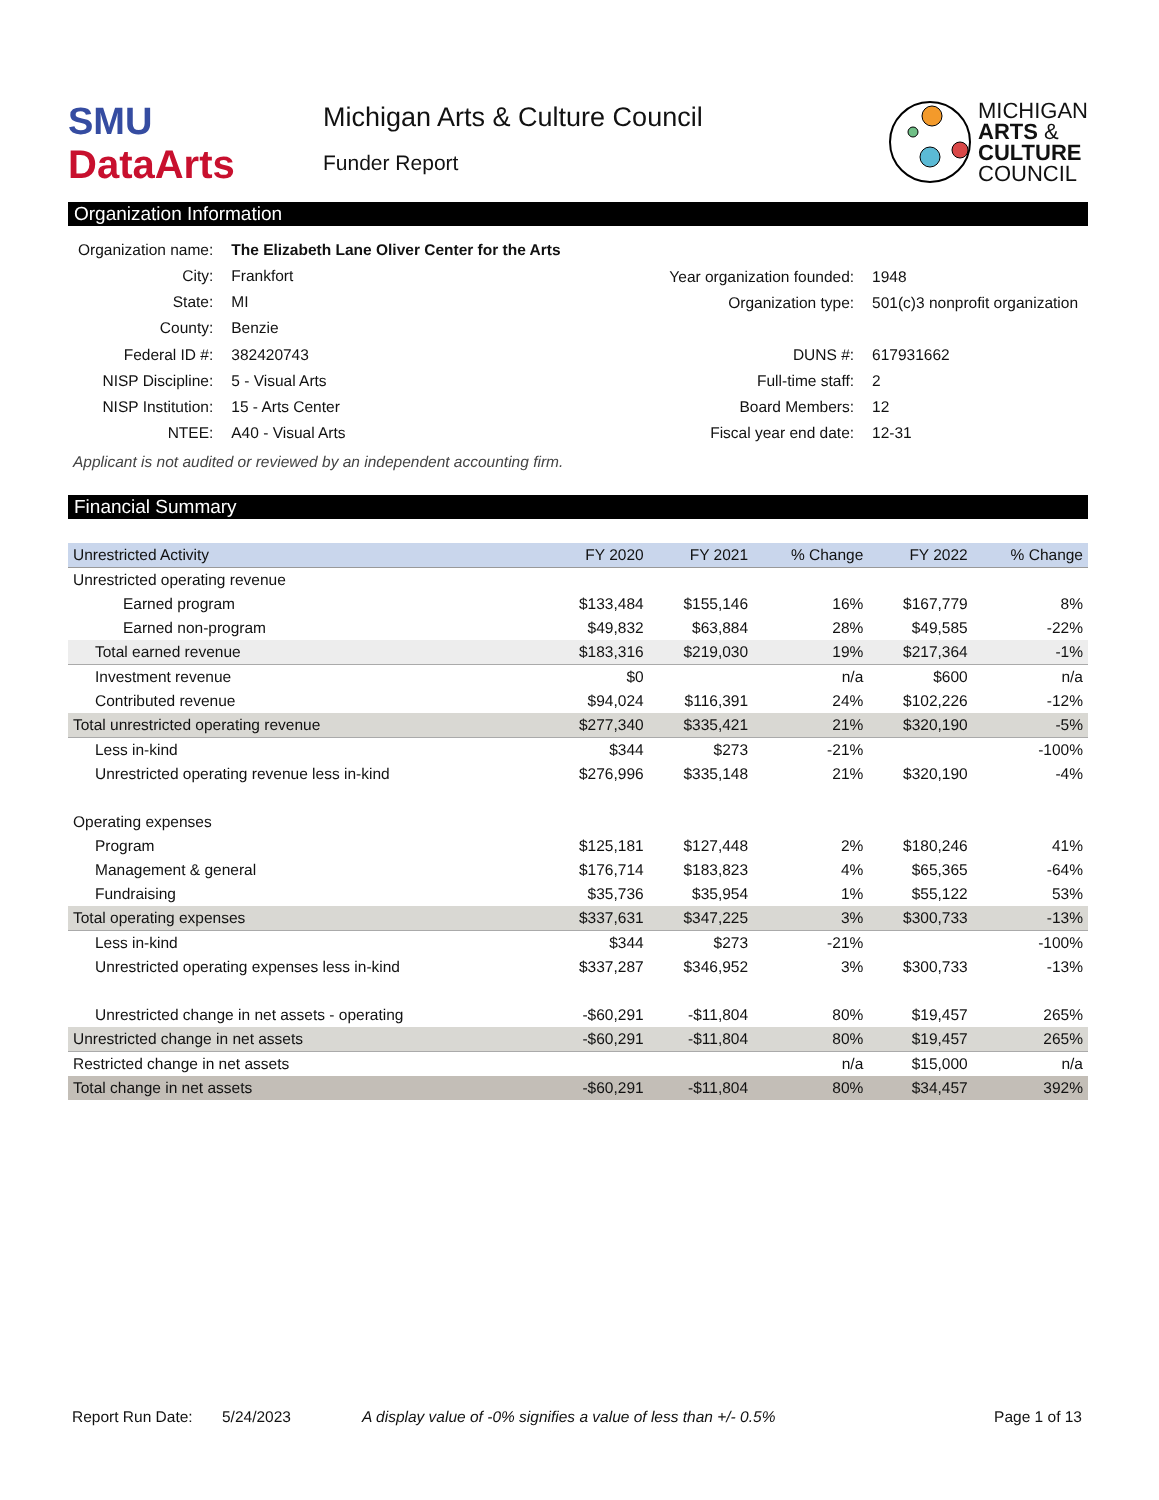SMU
DataArts
Michigan Arts & Culture Council
Funder Report
MICHIGAN
ARTS &
CULTURE
COUNCIL
Organization Information
| Organization name: | The Elizabeth Lane Oliver Center for the Arts |
| City: | Frankfort |
| State: | MI |
| County: | Benzie |
| Federal ID #: | 382420743 |
| NISP Discipline: | 5 - Visual Arts |
| NISP Institution: | 15 - Arts Center |
| NTEE: | A40 - Visual Arts |
| Year organization founded: | 1948 |
| Organization type: | 501(c)3 nonprofit organization |
| DUNS #: | 617931662 |
| Full-time staff: | 2 |
| Board Members: | 12 |
| Fiscal year end date: | 12-31 |
Applicant is not audited or reviewed by an independent accounting firm.
Financial Summary
| Unrestricted Activity | FY 2020 | FY 2021 | % Change | FY 2022 | % Change |
| --- | --- | --- | --- | --- | --- |
| Unrestricted operating revenue | | | | | |
| Earned program | $133,484 | $155,146 | 16% | $167,779 | 8% |
| Earned non-program | $49,832 | $63,884 | 28% | $49,585 | -22% |
| Total earned revenue | $183,316 | $219,030 | 19% | $217,364 | -1% |
| Investment revenue | $0 | | n/a | $600 | n/a |
| Contributed revenue | $94,024 | $116,391 | 24% | $102,226 | -12% |
| Total unrestricted operating revenue | $277,340 | $335,421 | 21% | $320,190 | -5% |
| Less in-kind | $344 | $273 | -21% | | -100% |
| Unrestricted operating revenue less in-kind | $276,996 | $335,148 | 21% | $320,190 | -4% |
| Operating expenses | | | | | |
| Program | $125,181 | $127,448 | 2% | $180,246 | 41% |
| Management & general | $176,714 | $183,823 | 4% | $65,365 | -64% |
| Fundraising | $35,736 | $35,954 | 1% | $55,122 | 53% |
| Total operating expenses | $337,631 | $347,225 | 3% | $300,733 | -13% |
| Less in-kind | $344 | $273 | -21% | | -100% |
| Unrestricted operating expenses less in-kind | $337,287 | $346,952 | 3% | $300,733 | -13% |
| Unrestricted change in net assets - operating | -$60,291 | -$11,804 | 80% | $19,457 | 265% |
| Unrestricted change in net assets | -$60,291 | -$11,804 | 80% | $19,457 | 265% |
| Restricted change in net assets | | | n/a | $15,000 | n/a |
| Total change in net assets | -$60,291 | -$11,804 | 80% | $34,457 | 392% |
Report Run Date: 5/24/2023 A display value of -0% signifies a value of less than +/- 0.5% Page 1 of 13